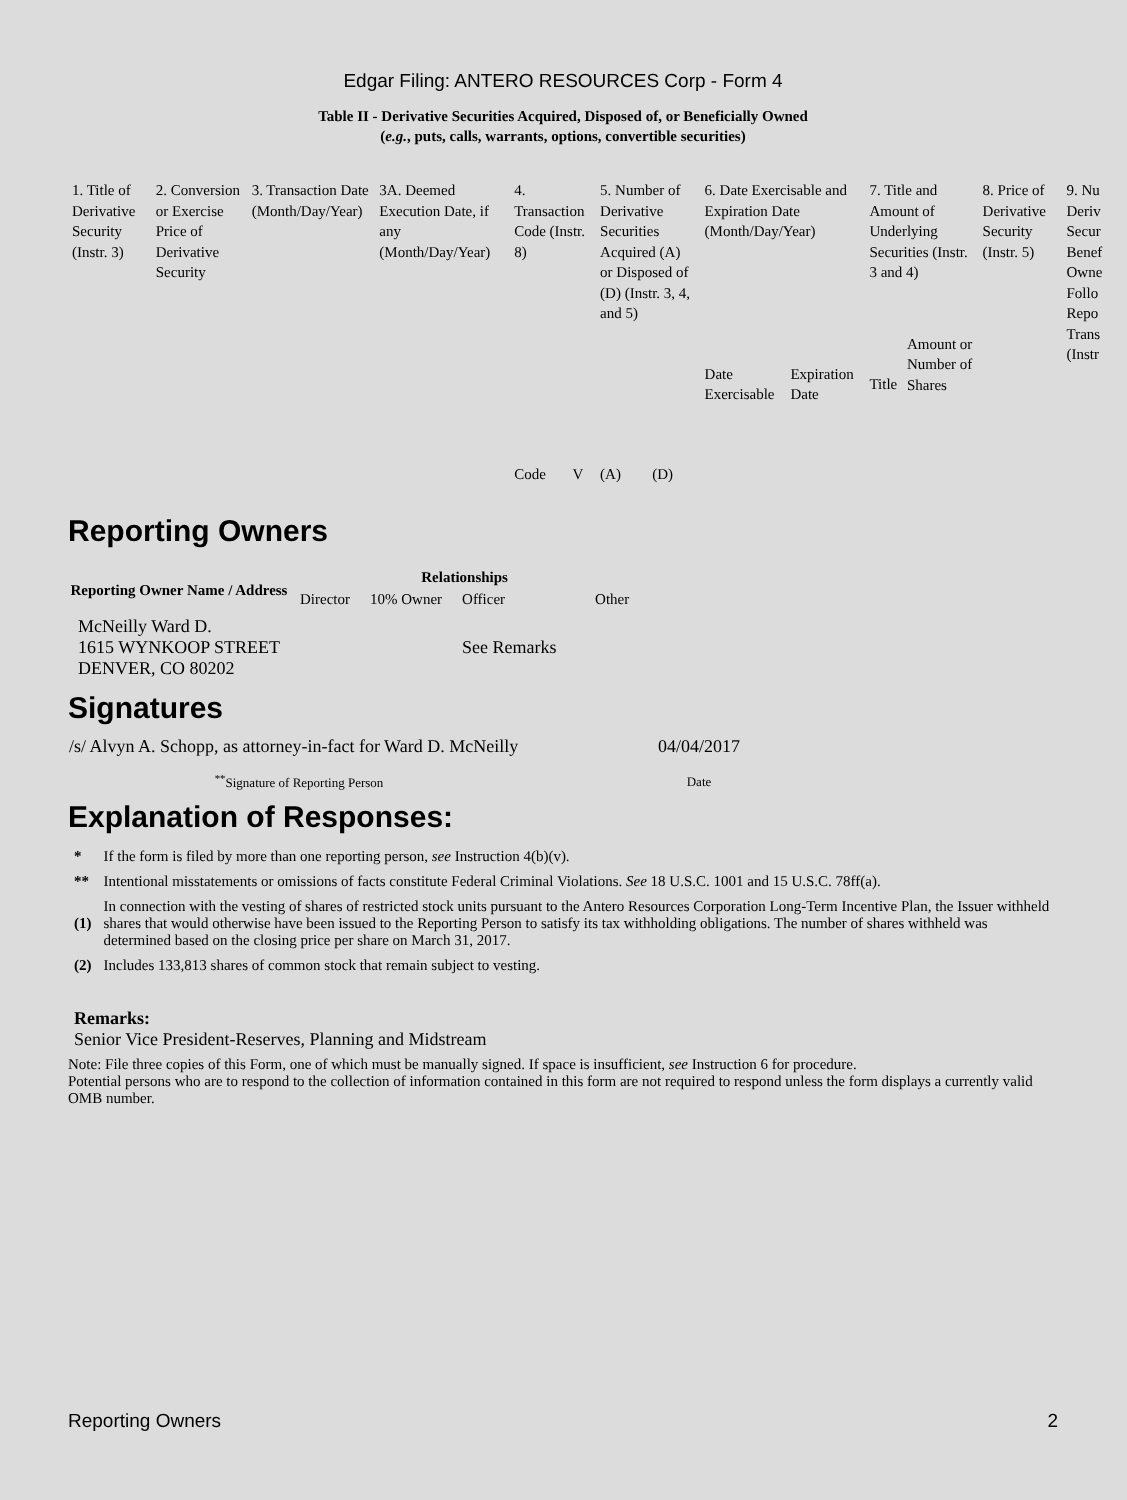Edgar Filing: ANTERO RESOURCES Corp - Form 4
Table II - Derivative Securities Acquired, Disposed of, or Beneficially Owned
(e.g., puts, calls, warrants, options, convertible securities)
| 1. Title of Derivative Security (Instr. 3) | 2. Conversion or Exercise Price of Derivative Security | 3. Transaction Date (Month/Day/Year) | 3A. Deemed Execution Date, if any (Month/Day/Year) | 4. Transaction Code (Instr. 8) | | 5. Number of Derivative Securities Acquired (A) or Disposed of (D) (Instr. 3, 4, and 5) | | 6. Date Exercisable and Expiration Date (Month/Day/Year) | | 7. Title and Amount of Underlying Securities (Instr. 3 and 4) | | 8. Price of Derivative Security (Instr. 5) | 9. Nu Deriv Secur Benef Owne Follo Repo Trans (Instr |
| | | | | Code | V | (A) | (D) | Date Exercisable | Expiration Date | Title | Amount or Number of Shares | | |
Reporting Owners
| Reporting Owner Name / Address | Relationships | | | |
| --- | --- | --- | --- | --- |
| | Director | 10% Owner | Officer | Other |
| McNeilly Ward D. 1615 WYNKOOP STREET DENVER, CO 80202 | | | See Remarks | |
Signatures
| /s/ Alvyn A. Schopp, as attorney-in-fact for Ward D. McNeilly | 04/04/2017 |
| <sup>**</sup> Signature of Reporting Person | Date |
Explanation of Responses:
| * | If the form is filed by more than one reporting person, see Instruction 4(b)(v). |
| ** | Intentional misstatements or omissions of facts constitute Federal Criminal Violations. See 18 U.S.C. 1001 and 15 U.S.C. 78ff(a). |
| (1) | In connection with the vesting of shares of restricted stock units pursuant to the Antero Resources Corporation Long-Term Incentive Plan, the Issuer withheld shares that would otherwise have been issued to the Reporting Person to satisfy its tax withholding obligations. The number of shares withheld was determined based on the closing price per share on March 31, 2017. |
| (2) | Includes 133,813 shares of common stock that remain subject to vesting. |
Remarks:
Senior Vice President-Reserves, Planning and Midstream
Note: File three copies of this Form, one of which must be manually signed. If space is insufficient, see Instruction 6 for procedure.
Potential persons who are to respond to the collection of information contained in this form are not required to respond unless the form displays a currently valid OMB number.
Reporting Owners 2